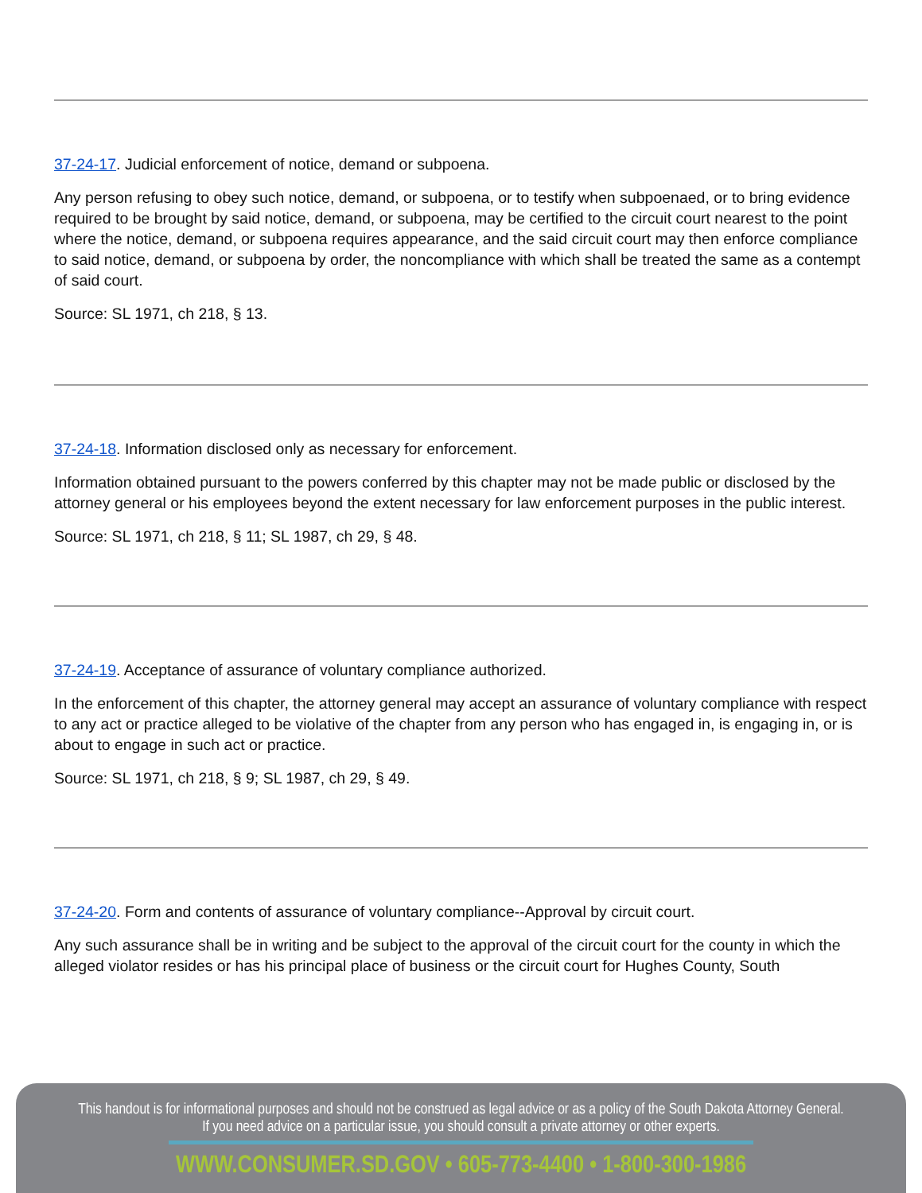37-24-17. Judicial enforcement of notice, demand or subpoena.
Any person refusing to obey such notice, demand, or subpoena, or to testify when subpoenaed, or to bring evidence required to be brought by said notice, demand, or subpoena, may be certified to the circuit court nearest to the point where the notice, demand, or subpoena requires appearance, and the said circuit court may then enforce compliance to said notice, demand, or subpoena by order, the noncompliance with which shall be treated the same as a contempt of said court.
Source: SL 1971, ch 218, § 13.
37-24-18. Information disclosed only as necessary for enforcement.
Information obtained pursuant to the powers conferred by this chapter may not be made public or disclosed by the attorney general or his employees beyond the extent necessary for law enforcement purposes in the public interest.
Source: SL 1971, ch 218, § 11; SL 1987, ch 29, § 48.
37-24-19. Acceptance of assurance of voluntary compliance authorized.
In the enforcement of this chapter, the attorney general may accept an assurance of voluntary compliance with respect to any act or practice alleged to be violative of the chapter from any person who has engaged in, is engaging in, or is about to engage in such act or practice.
Source: SL 1971, ch 218, § 9; SL 1987, ch 29, § 49.
37-24-20. Form and contents of assurance of voluntary compliance--Approval by circuit court.
Any such assurance shall be in writing and be subject to the approval of the circuit court for the county in which the alleged violator resides or has his principal place of business or the circuit court for Hughes County, South
This handout is for informational purposes and should not be construed as legal advice or as a policy of the South Dakota Attorney General.
If you need advice on a particular issue, you should consult a private attorney or other experts.
WWW.CONSUMER.SD.GOV • 605-773-4400 • 1-800-300-1986